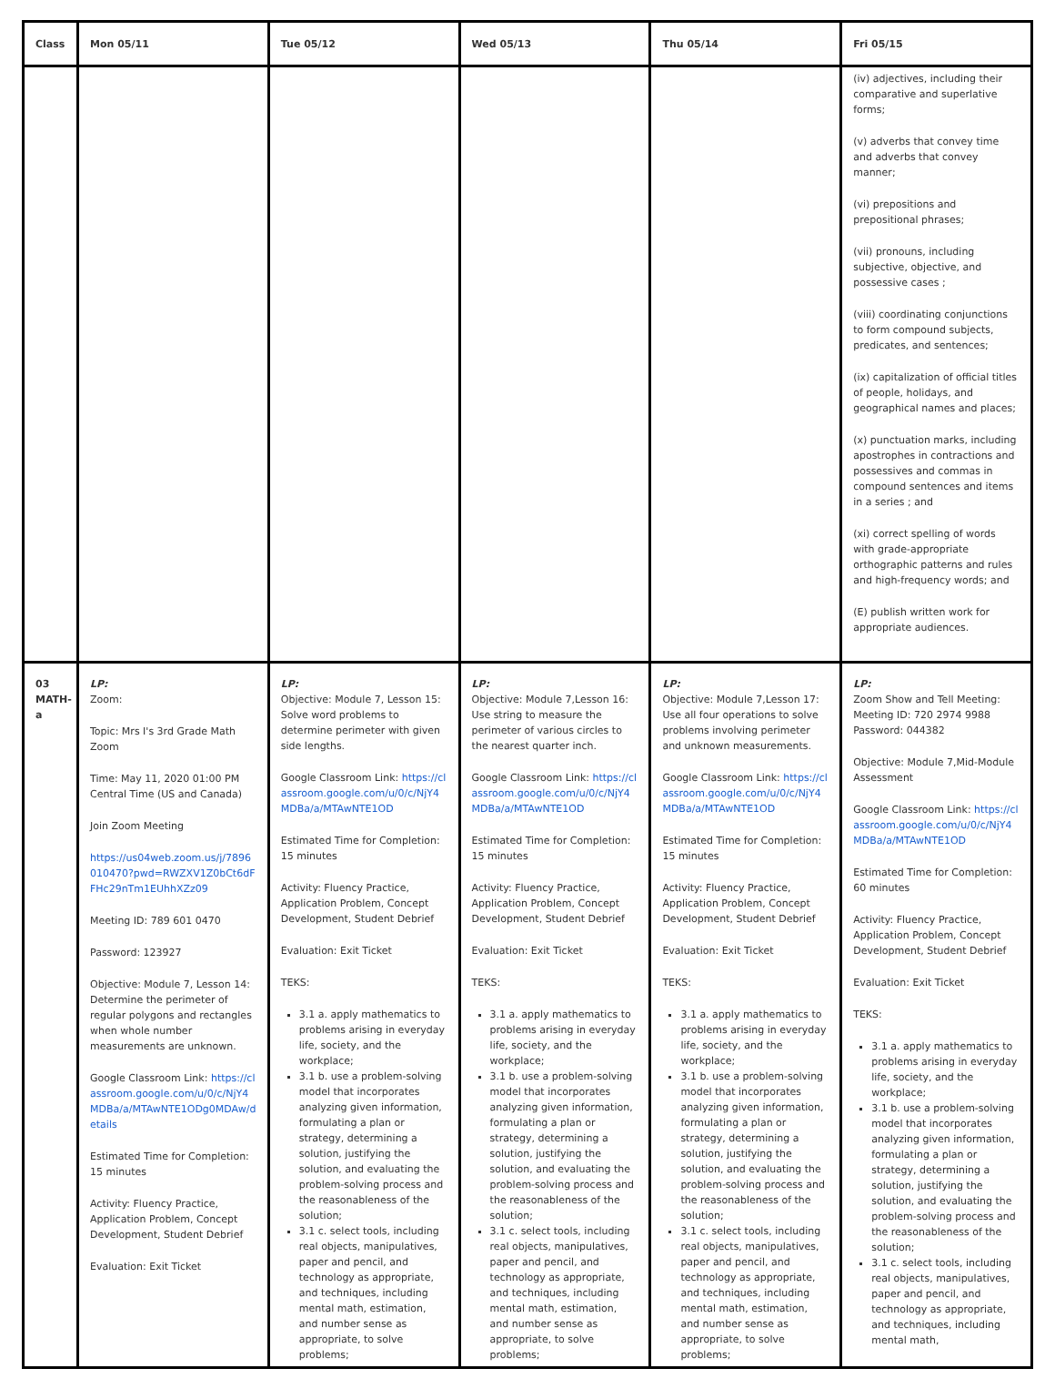| Class | Mon 05/11 | Tue 05/12 | Wed 05/13 | Thu 05/14 | Fri 05/15 |
| --- | --- | --- | --- | --- | --- |
| | | | | | (iv) adjectives, including their comparative and superlative forms; (v) adverbs that convey time and adverbs that convey manner; (vi) prepositions and prepositional phrases; (vii) pronouns, including subjective, objective, and possessive cases ; (viii) coordinating conjunctions to form compound subjects, predicates, and sentences; (ix) capitalization of official titles of people, holidays, and geographical names and places; (x) punctuation marks, including apostrophes in contractions and possessives and commas in compound sentences and items in a series ; and (xi) correct spelling of words with grade-appropriate orthographic patterns and rules and high-frequency words; and (E) publish written work for appropriate audiences. |
| 03 MATH-a | LP: Zoom: Topic: Mrs I's 3rd Grade Math Zoom Time: May 11, 2020 01:00 PM Central Time (US and Canada) Join Zoom Meeting https://us04web.zoom.us/j/7896010470?pwd=RWZXV1Z0bCt6dFFHc29nTm1EUhhXZz09 Meeting ID: 789 601 0470 Password: 123927 Objective: Module 7, Lesson 14: Determine the perimeter of regular polygons and rectangles when whole number measurements are unknown. Google Classroom Link: https://classroom.google.com/u/0/c/NjY4MDBa/a/MTAwNTE1ODg0MDAw/details Estimated Time for Completion: 15 minutes Activity: Fluency Practice, Application Problem, Concept Development, Student Debrief Evaluation: Exit Ticket | LP: Objective: Module 7, Lesson 15: Solve word problems to determine perimeter with given side lengths. Google Classroom Link: https://classroom.google.com/u/0/c/NjY4MDBa/a/MTAwNTE1OD Estimated Time for Completion: 15 minutes Activity: Fluency Practice, Application Problem, Concept Development, Student Debrief Evaluation: Exit Ticket TEKS: 3.1 a. apply mathematics to problems arising in everyday life, society, and the workplace; 3.1 b. use a problem-solving model that incorporates analyzing given information, formulating a plan or strategy, determining a solution, justifying the solution, and evaluating the problem-solving process and the reasonableness of the solution; 3.1 c. select tools, including real objects, manipulatives, paper and pencil, and technology as appropriate, and techniques, including mental math, estimation, and number sense as appropriate, to solve problems; | LP: Objective: Module 7,Lesson 16: Use string to measure the perimeter of various circles to the nearest quarter inch. Google Classroom Link: https://classroom.google.com/u/0/c/NjY4MDBa/a/MTAwNTE1OD Estimated Time for Completion: 15 minutes Activity: Fluency Practice, Application Problem, Concept Development, Student Debrief Evaluation: Exit Ticket TEKS: 3.1 a. apply mathematics to problems arising in everyday life, society, and the workplace; 3.1 b. use a problem-solving model that incorporates analyzing given information, formulating a plan or strategy, determining a solution, justifying the solution, and evaluating the problem-solving process and the reasonableness of the solution; 3.1 c. select tools, including real objects, manipulatives, paper and pencil, and technology as appropriate, and techniques, including mental math, estimation, and number sense as appropriate, to solve problems; | LP: Objective: Module 7,Lesson 17: Use all four operations to solve problems involving perimeter and unknown measurements. Google Classroom Link: https://classroom.google.com/u/0/c/NjY4MDBa/a/MTAwNTE1OD Estimated Time for Completion: 15 minutes Activity: Fluency Practice, Application Problem, Concept Development, Student Debrief Evaluation: Exit Ticket TEKS: 3.1 a. apply mathematics to problems arising in everyday life, society, and the workplace; 3.1 b. use a problem-solving model that incorporates analyzing given information, formulating a plan or strategy, determining a solution, justifying the solution, and evaluating the problem-solving process and the reasonableness of the solution; 3.1 c. select tools, including real objects, manipulatives, paper and pencil, and technology as appropriate, and techniques, including mental math, estimation, and number sense as appropriate, to solve problems; | LP: Zoom Show and Tell Meeting: Meeting ID: 720 2974 9988 Password: 044382 Objective: Module 7,Mid-Module Assessment Google Classroom Link: https://classroom.google.com/u/0/c/NjY4MDBa/a/MTAwNTE1OD Estimated Time for Completion: 60 minutes Activity: Fluency Practice, Application Problem, Concept Development, Student Debrief Evaluation: Exit Ticket TEKS: 3.1 a. apply mathematics to problems arising in everyday life, society, and the workplace; 3.1 b. use a problem-solving model that incorporates analyzing given information, formulating a plan or strategy, determining a solution, justifying the solution, and evaluating the problem-solving process and the reasonableness of the solution; 3.1 c. select tools, including real objects, manipulatives, paper and pencil, and technology as appropriate, and techniques, including mental math, |